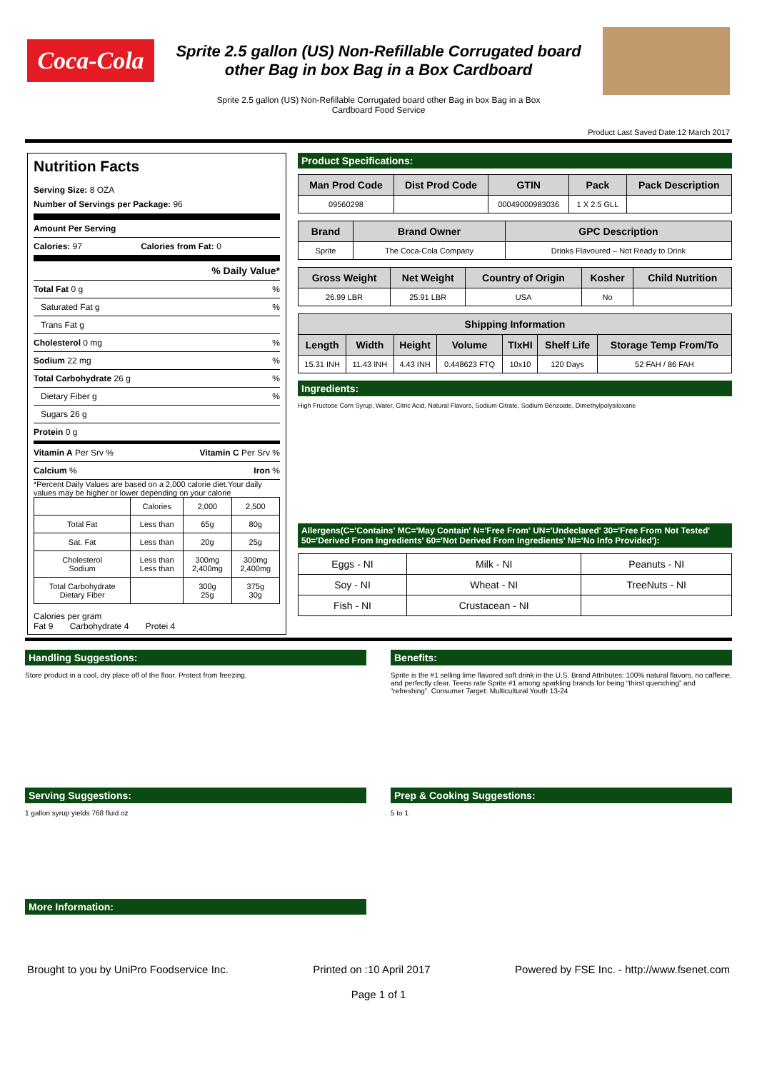Coca-Cola
Sprite 2.5 gallon (US) Non-Refillable Corrugated board
other Bag in box Bag in a Box Cardboard
Sprite 2.5 gallon (US) Non-Refillable Corrugated board other Bag in box Bag in a Box
Cardboard Food Service
Product Last Saved Date:12 March 2017
Nutrition Facts
Serving Size: 8 OZA
Number of Servings per Package: 96
Amount Per Serving
Calories: 97 Calories from Fat: 0
% Daily Value*
Total Fat 0 g%
Saturated Fat g%
Trans Fat g
Cholesterol 0 mg%
Sodium 22 mg%
Total Carbohydrate 26 g%
Dietary Fiber g%
Sugars 26 g
Protein 0 g
Vitamin A Per Srv % Vitamin C Per Srv %
Calcium % Iron %
*Percent Daily Values are based on a 2,000 calorie diet.Your daily values may be higher or lower depending on your calorie
| | Calories | 2,000 | 2,500 |
| Total Fat | Less than | 65g | 80g |
| Sat. Fat | Less than | 20g | 25g |
| Cholesterol Sodium | Less than Less than | 300mg 2,400mg | 300mg 2,400mg |
| Total Carbohydrate Dietary Fiber | | 300g 25g | 375g 30g |
Calories per gram
Fat 9 Carbohydrate 4 Protei 4
Product Specifications:
| Man Prod Code | Dist Prod Code | GTIN | Pack | Pack Description |
| --- | --- | --- | --- | --- |
| 09560298 | | 00049000983036 | 1 X 2.5 GLL | |
| Brand | Brand Owner | GPC Description |
| --- | --- | --- |
| Sprite | The Coca-Cola Company | Drinks Flavoured – Not Ready to Drink |
| Gross Weight | Net Weight | Country of Origin | Kosher | Child Nutrition |
| --- | --- | --- | --- | --- |
| 26.99 LBR | 25.91 LBR | USA | No | |
| Shipping Information | | | | | | |
| --- | --- | --- | --- | --- | --- | --- |
| Length | Width | Height | Volume | TIxHI | Shelf Life | Storage Temp From/To |
| 15.31 INH | 11.43 INH | 4.43 INH | 0.448623 FTQ | 10x10 | 120 Days | 52 FAH / 86 FAH |
Ingredients:
High Fructose Corn Syrup, Water, Citric Acid, Natural Flavors, Sodium Citrate, Sodium Benzoate, Dimethylpolysiloxane
Allergens(C='Contains' MC='May Contain' N='Free From' UN='Undeclared' 30='Free From Not Tested' 50='Derived From Ingredients' 60='Not Derived From Ingredients' NI='No Info Provided'):
| Eggs - NI | Milk - NI | Peanuts - NI |
| Soy - NI | Wheat - NI | TreeNuts - NI |
| Fish - NI | Crustacean - NI | |
Handling Suggestions:
Store product in a cool, dry place off of the floor. Protect from freezing.
Benefits:
Sprite is the #1 selling lime flavored soft drink in the U.S. Brand Attributes: 100% natural flavors, no caffeine, and perfectly clear. Teens rate Sprite #1 among sparkling brands for being “thirst quenching” and “refreshing”. Consumer Target: Multicultural Youth 13-24
Serving Suggestions:
1 gallon syrup yields 768 fluid oz
Prep & Cooking Suggestions:
5 to 1
More Information:
Brought to you by UniPro Foodservice Inc. Printed on :10 April 2017 Powered by FSE Inc. - http://www.fsenet.com
Page 1 of 1